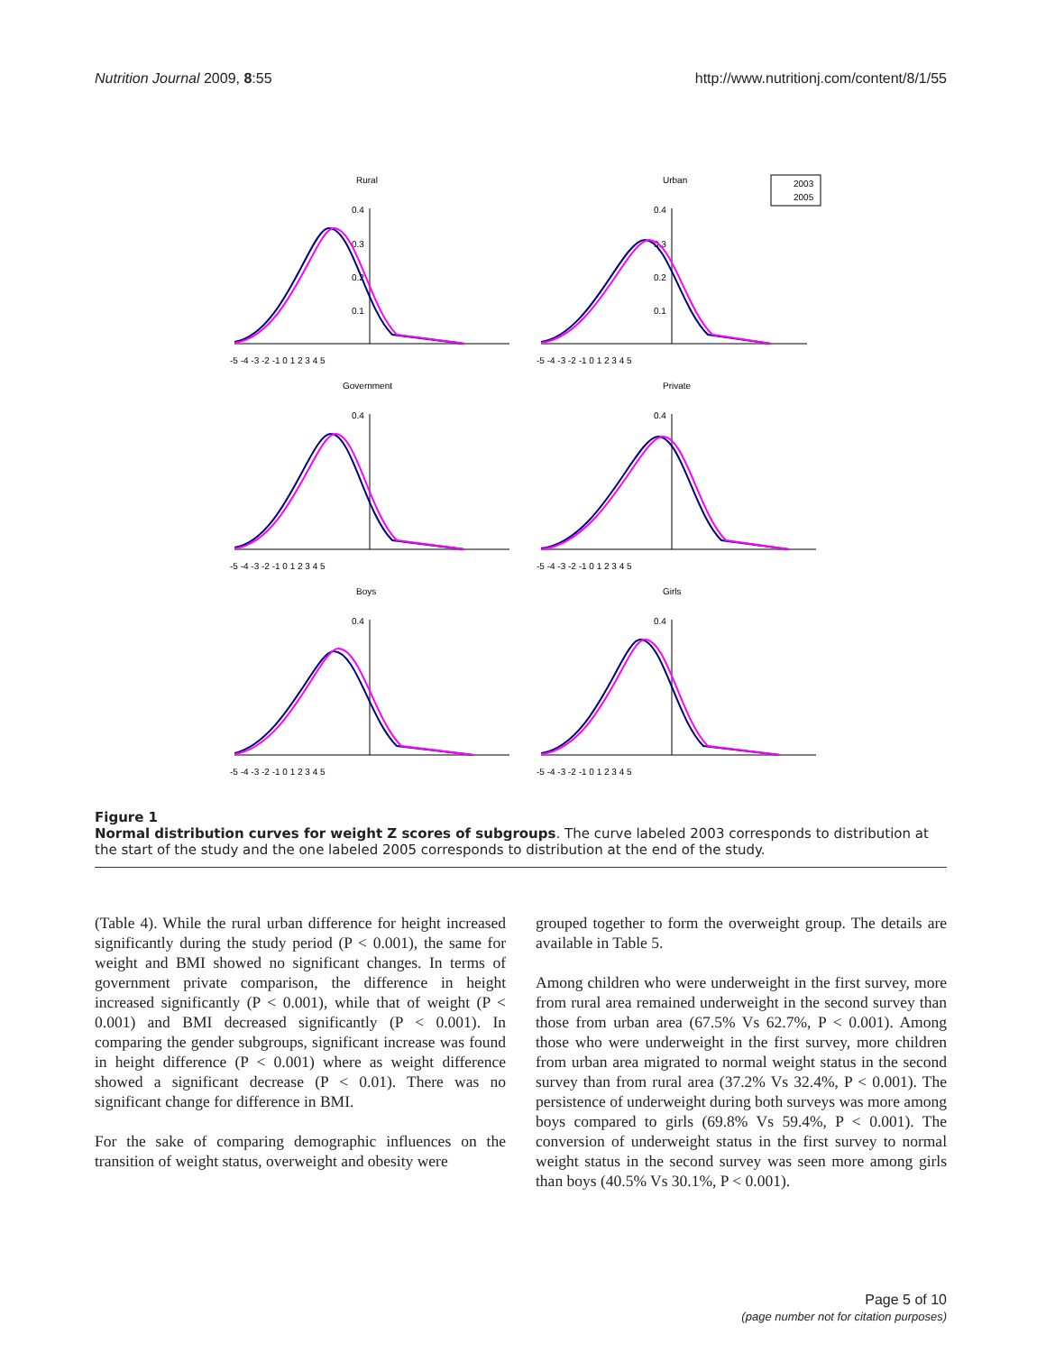Nutrition Journal 2009, 8:55 http://www.nutritionj.com/content/8/1/55
Rural
0.4
0.3
0.2
0.1
-5 -4 -3 -2 -1 0 1 2 3 4 5
Urban
2003
2005
0.4
0.3
0.2
0.1
-5 -4 -3 -2 -1 0 1 2 3 4 5
Government
0.4
-5 -4 -3 -2 -1 0 1 2 3 4 5
Private
0.4
-5 -4 -3 -2 -1 0 1 2 3 4 5
Boys
0.4
-5 -4 -3 -2 -1 0 1 2 3 4 5
Girls
0.4
-5 -4 -3 -2 -1 0 1 2 3 4 5
Figure 1
Normal distribution curves for weight Z scores of subgroups. The curve labeled 2003 corresponds to distribution at the start of the study and the one labeled 2005 corresponds to distribution at the end of the study.
(Table 4). While the rural urban difference for height increased significantly during the study period (P < 0.001), the same for weight and BMI showed no significant changes. In terms of government private comparison, the difference in height increased significantly (P < 0.001), while that of weight (P < 0.001) and BMI decreased significantly (P < 0.001). In comparing the gender subgroups, significant increase was found in height difference (P < 0.001) where as weight difference showed a significant decrease (P < 0.01). There was no significant change for difference in BMI.
For the sake of comparing demographic influences on the transition of weight status, overweight and obesity were
grouped together to form the overweight group. The details are available in Table 5.
Among children who were underweight in the first survey, more from rural area remained underweight in the second survey than those from urban area (67.5% Vs 62.7%, P < 0.001). Among those who were underweight in the first survey, more children from urban area migrated to normal weight status in the second survey than from rural area (37.2% Vs 32.4%, P < 0.001). The persistence of underweight during both surveys was more among boys compared to girls (69.8% Vs 59.4%, P < 0.001). The conversion of underweight status in the first survey to normal weight status in the second survey was seen more among girls than boys (40.5% Vs 30.1%, P < 0.001).
Page 5 of 10
(page number not for citation purposes)